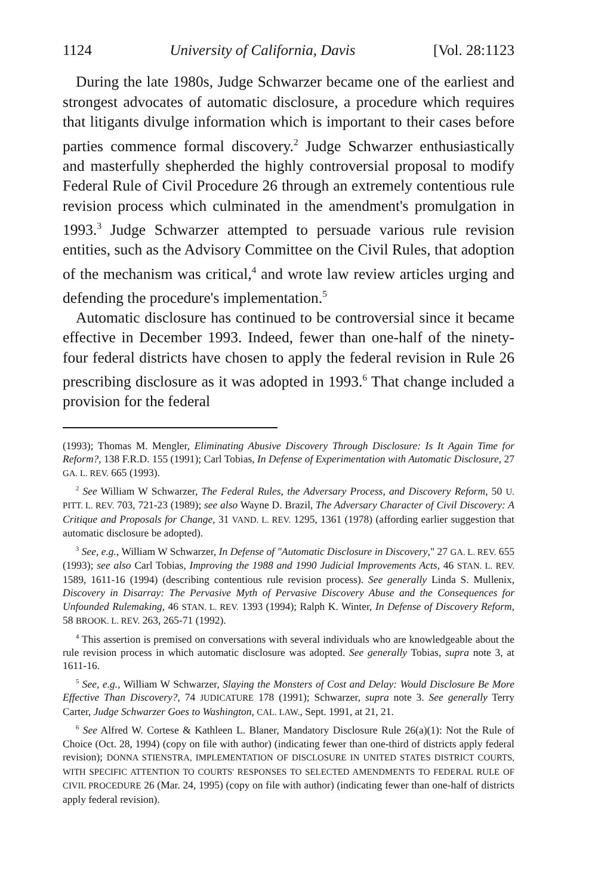1124 University of California, Davis [Vol. 28:1123
During the late 1980s, Judge Schwarzer became one of the earliest and strongest advocates of automatic disclosure, a procedure which requires that litigants divulge information which is important to their cases before parties commence formal discovery.<sup>2</sup> Judge Schwarzer enthusiastically and masterfully shepherded the highly controversial proposal to modify Federal Rule of Civil Procedure 26 through an extremely contentious rule revision process which culminated in the amendment's promulgation in 1993.<sup>3</sup> Judge Schwarzer attempted to persuade various rule revision entities, such as the Advisory Committee on the Civil Rules, that adoption of the mechanism was critical,<sup>4</sup> and wrote law review articles urging and defending the procedure's implementation.<sup>5</sup>
Automatic disclosure has continued to be controversial since it became effective in December 1993. Indeed, fewer than one-half of the ninety-four federal districts have chosen to apply the federal revision in Rule 26 prescribing disclosure as it was adopted in 1993.<sup>6</sup> That change included a provision for the federal
(1993); Thomas M. Mengler, Eliminating Abusive Discovery Through Disclosure: Is It Again Time for Reform?, 138 F.R.D. 155 (1991); Carl Tobias, In Defense of Experimentation with Automatic Disclosure, 27 GA. L. REV. 665 (1993).
<sup>2</sup> See William W Schwarzer, The Federal Rules, the Adversary Process, and Discovery Reform, 50 U. PITT. L. REV. 703, 721-23 (1989); see also Wayne D. Brazil, The Adversary Character of Civil Discovery: A Critique and Proposals for Change, 31 VAND. L. REV. 1295, 1361 (1978) (affording earlier suggestion that automatic disclosure be adopted).
<sup>3</sup> See, e.g., William W Schwarzer, In Defense of "Automatic Disclosure in Discovery," 27 GA. L. REV. 655 (1993); see also Carl Tobias, Improving the 1988 and 1990 Judicial Improvements Acts, 46 STAN. L. REV. 1589, 1611-16 (1994) (describing contentious rule revision process). See generally Linda S. Mullenix, Discovery in Disarray: The Pervasive Myth of Pervasive Discovery Abuse and the Consequences for Unfounded Rulemaking, 46 STAN. L. REV. 1393 (1994); Ralph K. Winter, In Defense of Discovery Reform, 58 BROOK. L. REV. 263, 265-71 (1992).
<sup>4</sup> This assertion is premised on conversations with several individuals who are knowledgeable about the rule revision process in which automatic disclosure was adopted. See generally Tobias, supra note 3, at 1611-16.
<sup>5</sup> See, e.g., William W Schwarzer, Slaying the Monsters of Cost and Delay: Would Disclosure Be More Effective Than Discovery?, 74 JUDICATURE 178 (1991); Schwarzer, supra note 3. See generally Terry Carter, Judge Schwarzer Goes to Washington, CAL. LAW., Sept. 1991, at 21, 21.
<sup>6</sup> See Alfred W. Cortese & Kathleen L. Blaner, Mandatory Disclosure Rule 26(a)(1): Not the Rule of Choice (Oct. 28, 1994) (copy on file with author) (indicating fewer than one-third of districts apply federal revision); DONNA STIENSTRA, IMPLEMENTATION OF DISCLOSURE IN UNITED STATES DISTRICT COURTS, WITH SPECIFIC ATTENTION TO COURTS' RESPONSES TO SELECTED AMENDMENTS TO FEDERAL RULE OF CIVIL PROCEDURE 26 (Mar. 24, 1995) (copy on file with author) (indicating fewer than one-half of districts apply federal revision).